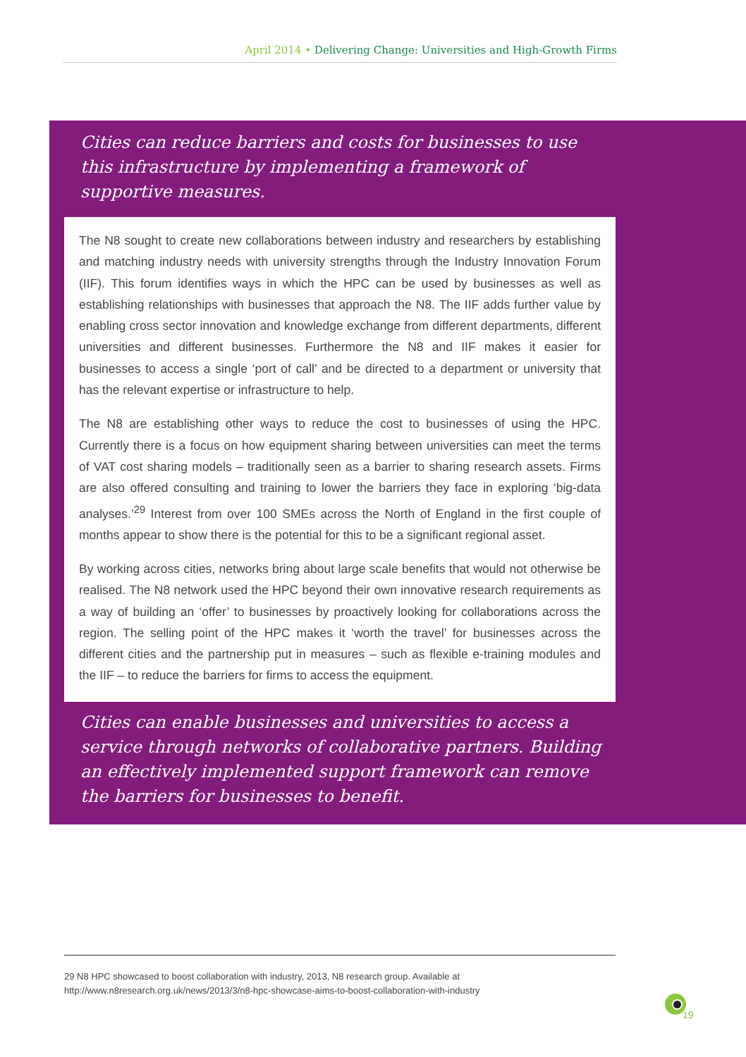April 2014 • Delivering Change: Universities and High-Growth Firms
Cities can reduce barriers and costs for businesses to use this infrastructure by implementing a framework of supportive measures.
The N8 sought to create new collaborations between industry and researchers by establishing and matching industry needs with university strengths through the Industry Innovation Forum (IIF). This forum identifies ways in which the HPC can be used by businesses as well as establishing relationships with businesses that approach the N8. The IIF adds further value by enabling cross sector innovation and knowledge exchange from different departments, different universities and different businesses. Furthermore the N8 and IIF makes it easier for businesses to access a single ‘port of call’ and be directed to a department or university that has the relevant expertise or infrastructure to help.
The N8 are establishing other ways to reduce the cost to businesses of using the HPC. Currently there is a focus on how equipment sharing between universities can meet the terms of VAT cost sharing models – traditionally seen as a barrier to sharing research assets. Firms are also offered consulting and training to lower the barriers they face in exploring ‘big-data analyses.’<sup>29</sup> Interest from over 100 SMEs across the North of England in the first couple of months appear to show there is the potential for this to be a significant regional asset.
By working across cities, networks bring about large scale benefits that would not otherwise be realised. The N8 network used the HPC beyond their own innovative research requirements as a way of building an ‘offer’ to businesses by proactively looking for collaborations across the region. The selling point of the HPC makes it ‘worth the travel’ for businesses across the different cities and the partnership put in measures – such as flexible e-training modules and the IIF – to reduce the barriers for firms to access the equipment.
Cities can enable businesses and universities to access a service through networks of collaborative partners. Building an effectively implemented support framework can remove the barriers for businesses to benefit.
29 N8 HPC showcased to boost collaboration with industry, 2013, N8 research group. Available at http://www.n8research.org.uk/news/2013/3/n8-hpc-showcase-aims-to-boost-collaboration-with-industry
19